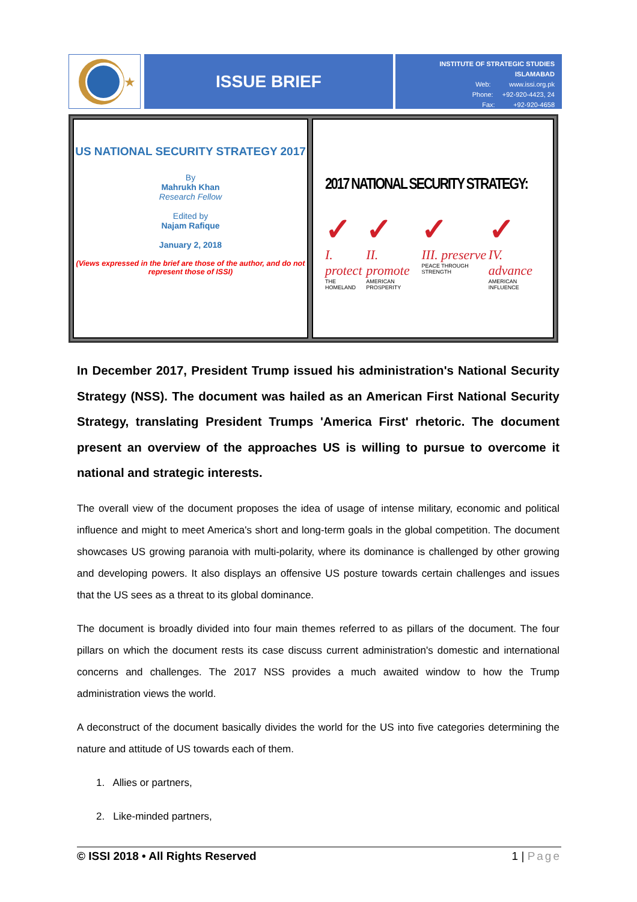★
ISSUE BRIEF
INSTITUTE OF STRATEGIC STUDIES ISLAMABAD
Web: www.issi.org.pk
Phone: +92-920-4423, 24
Fax: +92-920-4658
US NATIONAL SECURITY STRATEGY 2017
By
Mahrukh Khan
Research Fellow
Edited by
Najam Rafique
January 2, 2018
(Views expressed in the brief are those of the author, and do not represent those of ISSI)
2017 NATIONAL SECURITY STRATEGY:
✓
I. protect
THE HOMELAND
✓
II. promote
AMERICAN PROSPERITY
✓
III. preserve
PEACE THROUGH STRENGTH
✓
IV. advance
AMERICAN INFLUENCE
In December 2017, President Trump issued his administration's National Security Strategy (NSS). The document was hailed as an American First National Security Strategy, translating President Trumps 'America First' rhetoric. The document present an overview of the approaches US is willing to pursue to overcome it national and strategic interests.
The overall view of the document proposes the idea of usage of intense military, economic and political influence and might to meet America's short and long-term goals in the global competition. The document showcases US growing paranoia with multi-polarity, where its dominance is challenged by other growing and developing powers. It also displays an offensive US posture towards certain challenges and issues that the US sees as a threat to its global dominance.
The document is broadly divided into four main themes referred to as pillars of the document. The four pillars on which the document rests its case discuss current administration's domestic and international concerns and challenges. The 2017 NSS provides a much awaited window to how the Trump administration views the world.
A deconstruct of the document basically divides the world for the US into five categories determining the nature and attitude of US towards each of them.
1. Allies or partners,
2. Like-minded partners,
© ISSI 2018 • All Rights Reserved 1 | Page